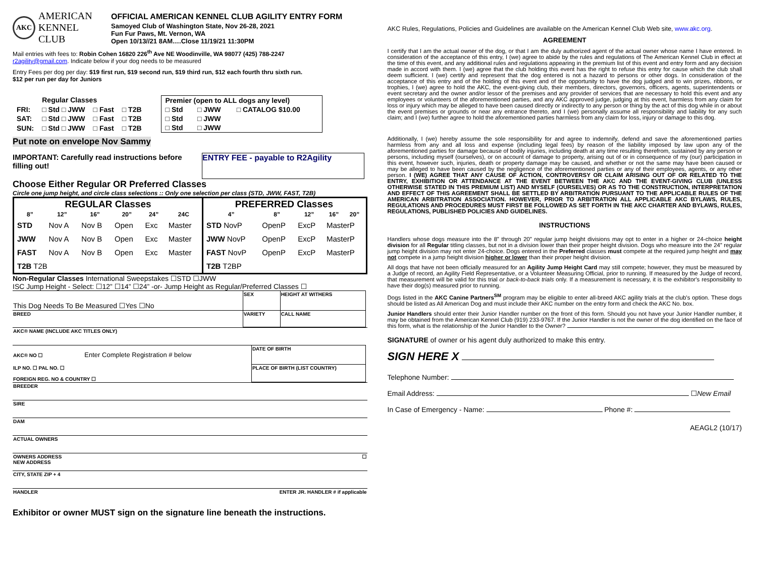AKC AMERICAN
KENNEL CLUB
OFFICIAL AMERICAN KENNEL CLUB AGILITY ENTRY FORM
Samoyed Club of Washington State, Nov 26-28, 2021
Fun Fur Paws, Mt. Vernon, WA
Open 10/13//21 8AM….Close 11/19/21 11:30PM
Mail entries with fees to: Robin Cohen 16820 226<sup>th</sup> Ave NE Woodinville, WA 98077 (425) 788-2247
r2agility@gmail.com. Indicate below if your dog needs to be measured
Entry Fees per dog per day: $19 first run, $19 second run, $19 third run, $12 each fourth thru sixth run.
$12 per run per day for Juniors
| | Regular Classes | | |
| FRI: | □ Std □ JWW | □ Fast | □ T2B |
| SAT: | □ Std □ JWW | □ Fast | □ T2B |
| SUN: | □ Std □ JWW | □ Fast | □ T2B |
| Premier (open to ALL dogs any level) | | |
| □ Std | □ JWW | □ CATALOG $10.00 |
| □ Std | □ JWW | |
| □ Std | □ JWW | |
Put note on envelope Nov Sammy
IMPORTANT: Carefully read instructions before filling out!
ENTRY FEE - payable to R2Agility
Choose Either Regular OR Preferred Classes
Circle one jump height, and circle class selections :: Only one selection per class (STD, JWW, FAST, T2B)
| REGULAR Classes | | | | | |
| --- | --- | --- | --- | --- | --- |
| 8” | 12” | 16” | 20” | 24” | 24C |
| STD | Nov A | Nov B | Open | Exc | Master |
| JWW | Nov A | Nov B | Open | Exc | Master |
| FAST | Nov A | Nov B | Open | Exc | Master |
| T2B T2B | | | | | |
| PREFERRED Classes | | | | |
| --- | --- | --- | --- | --- |
| 4” | 8” | 12” | 16” | 20” |
| STD NovP | OpenP | ExcP | MasterP | |
| JWW NovP | OpenP | ExcP | MasterP | |
| FAST NovP | OpenP | ExcP | MasterP | |
| T2B T2BP | | | | |
Non-Regular Classes International Sweepstakes ☐STD ☐JWW
ISC Jump Height - Select: ☐12” ☐14” ☐24” -or- Jump Height as Regular/Preferred Classes ☐
| This Dog Needs To Be Measured ☐Yes ☐No | SEX | HEIGHT AT WITHERS |
| BREED | VARIETY | CALL NAME |
AKC® NAME (INCLUDE AKC TITLES ONLY)
| AKC® NO ☐ Enter Complete Registration # below | DATE OF BIRTH |
| ILP NO. ☐ PAL NO. ☐ FOREIGN REG. NO & COUNTRY ☐ | PLACE OF BIRTH (LIST COUNTRY) |
BREEDER
SIRE
DAM
ACTUAL OWNERS
OWNERS ADDRESS ☐
NEW ADDRESS
CITY, STATE ZIP + 4
HANDLER ENTER JR. HANDLER # if applicable
Exhibitor or owner MUST sign on the signature line beneath the instructions.
AKC Rules, Regulations, Policies and Guidelines are available on the American Kennel Club Web site, www.akc.org.
AGREEMENT
I certify that I am the actual owner of the dog, or that I am the duly authorized agent of the actual owner whose name I have entered. In consideration of the acceptance of this entry, I (we) agree to abide by the rules and regulations of The American Kennel Club in effect at the time of this event, and any additional rules and regulations appearing in the premium list of this event and entry form and any decision made in accord with them. I (we) agree that the club holding this event has the right to refuse this entry for cause which the club shall deem sufficient. I (we) certify and represent that the dog entered is not a hazard to persons or other dogs. In consideration of the acceptance of this entry and of the holding of this event and of the opportunity to have the dog judged and to win prizes, ribbons, or trophies, I (we) agree to hold the AKC, the event-giving club, their members, directors, governors, officers, agents, superintendents or event secretary and the owner and/or lessor of the premises and any provider of services that are necessary to hold this event and any employees or volunteers of the aforementioned parties, and any AKC approved judge, judging at this event, harmless from any claim for loss or injury which may be alleged to have been caused directly or indirectly to any person or thing by the act of this dog while in or about the event premises or grounds or near any entrance thereto, and I (we) personally assume all responsibility and liability for any such claim; and I (we) further agree to hold the aforementioned parties harmless from any claim for loss, injury or damage to this dog.
Additionally, I (we) hereby assume the sole responsibility for and agree to indemnify, defend and save the aforementioned parties harmless from any and all loss and expense (including legal fees) by reason of the liability imposed by law upon any of the aforementioned parties for damage because of bodily injuries, including death at any time resulting therefrom, sustained by any person or persons, including myself (ourselves), or on account of damage to property, arising out of or in consequence of my (our) participation in this event, however such, injuries, death or property damage may be caused, and whether or not the same may have been caused or may be alleged to have been caused by the negligence of the aforementioned parties or any of their employees, agents, or any other person. I (WE) AGREE THAT ANY CAUSE OF ACTION, CONTROVERSY OR CLAIM ARISING OUT OF OR RELATED TO THE ENTRY, EXHIBITION OR ATTENDANCE AT THE EVENT BETWEEN THE AKC AND THE EVENT-GIVING CLUB (UNLESS OTHERWISE STATED IN THIS PREMIUM LIST) AND MYSELF (OURSELVES) OR AS TO THE CONSTRUCTION, INTERPRETATION AND EFFECT OF THIS AGREEMENT SHALL BE SETTLED BY ARBITRATION PURSUANT TO THE APPLICABLE RULES OF THE AMERICAN ARBITRATION ASSOCIATION. HOWEVER, PRIOR TO ARBITRATION ALL APPLICABLE AKC BYLAWS, RULES, REGULATIONS AND PROCEDURES MUST FIRST BE FOLLOWED AS SET FORTH IN THE AKC CHARTER AND BYLAWS, RULES, REGULATIONS, PUBLISHED POLICIES AND GUIDELINES.
INSTRUCTIONS
Handlers whose dogs measure into the 8” through 20” regular jump height divisions may opt to enter in a higher or 24-choice height division for all Regular titling classes, but not in a division lower than their proper height division. Dogs who measure into the 24” regular jump height division may not enter 24-choice. Dogs entered in the Preferred classes must compete at the required jump height and may not compete in a jump height division higher or lower than their proper height division.
All dogs that have not been officially measured for an Agility Jump Height Card may still compete; however, they must be measured by a Judge of record, an Agility Field Representative, or a Volunteer Measuring Official, prior to running. If measured by the Judge of record, that measurement will be valid for this trial or back-to-back trials only. If a measurement is necessary, it is the exhibitor's responsibility to have their dog(s) measured prior to running.
Dogs listed in the AKC Canine Partners<sup>SM</sup> program may be eligible to enter all-breed AKC agility trials at the club's option. These dogs should be listed as All American Dog and must include their AKC number on the entry form and check the AKC No. box.
Junior Handlers should enter their Junior Handler number on the front of this form. Should you not have your Junior Handler number, it may be obtained from the American Kennel Club (919) 233-9767. If the Junior Handler is not the owner of the dog identified on the face of this form, what is the relationship of the Junior Handler to the Owner?
SIGNATURE of owner or his agent duly authorized to make this entry.
SIGN HERE X
Telephone Number:
Email Address: ☐New Email
In Case of Emergency - Name: Phone #:
AEAGL2 (10/17)